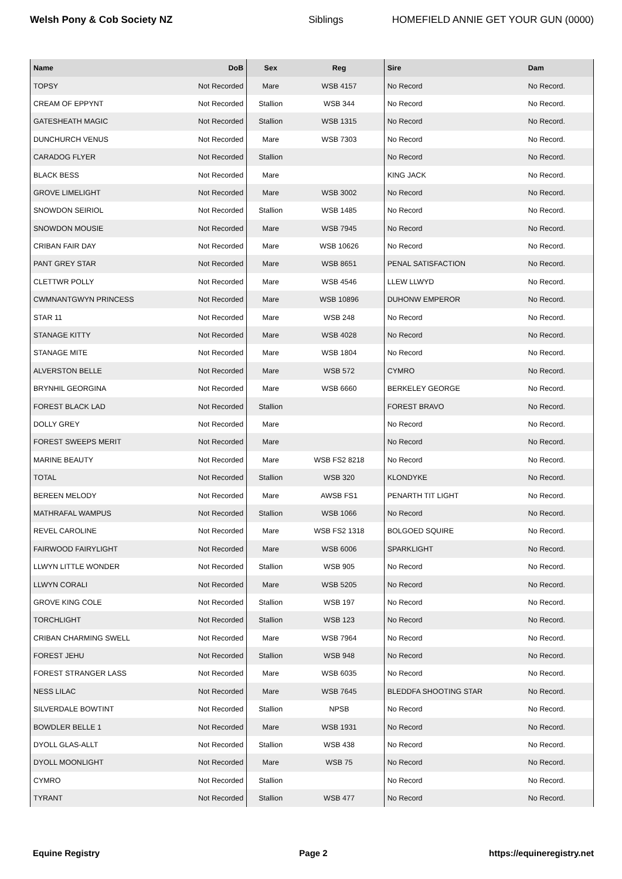Welsh Pony & Cob Society NZ Siblings HOMEFIELD ANNIE GET YOUR GUN (0000)
| Name | DoB | Sex | Reg | Sire | Dam |
| --- | --- | --- | --- | --- | --- |
| TOPSY | Not Recorded | Mare | WSB 4157 | No Record | No Record. |
| CREAM OF EPPYNT | Not Recorded | Stallion | WSB 344 | No Record | No Record. |
| GATESHEATH MAGIC | Not Recorded | Stallion | WSB 1315 | No Record | No Record. |
| DUNCHURCH VENUS | Not Recorded | Mare | WSB 7303 | No Record | No Record. |
| CARADOG FLYER | Not Recorded | Stallion | | No Record | No Record. |
| BLACK BESS | Not Recorded | Mare | | KING JACK | No Record. |
| GROVE LIMELIGHT | Not Recorded | Mare | WSB 3002 | No Record | No Record. |
| SNOWDON SEIRIOL | Not Recorded | Stallion | WSB 1485 | No Record | No Record. |
| SNOWDON MOUSIE | Not Recorded | Mare | WSB 7945 | No Record | No Record. |
| CRIBAN FAIR DAY | Not Recorded | Mare | WSB 10626 | No Record | No Record. |
| PANT GREY STAR | Not Recorded | Mare | WSB 8651 | PENAL SATISFACTION | No Record. |
| CLETTWR POLLY | Not Recorded | Mare | WSB 4546 | LLEW LLWYD | No Record. |
| CWMNANTGWYN PRINCESS | Not Recorded | Mare | WSB 10896 | DUHONW EMPEROR | No Record. |
| STAR 11 | Not Recorded | Mare | WSB 248 | No Record | No Record. |
| STANAGE KITTY | Not Recorded | Mare | WSB 4028 | No Record | No Record. |
| STANAGE MITE | Not Recorded | Mare | WSB 1804 | No Record | No Record. |
| ALVERSTON BELLE | Not Recorded | Mare | WSB 572 | CYMRO | No Record. |
| BRYNHIL GEORGINA | Not Recorded | Mare | WSB 6660 | BERKELEY GEORGE | No Record. |
| FOREST BLACK LAD | Not Recorded | Stallion | | FOREST BRAVO | No Record. |
| DOLLY GREY | Not Recorded | Mare | | No Record | No Record. |
| FOREST SWEEPS MERIT | Not Recorded | Mare | | No Record | No Record. |
| MARINE BEAUTY | Not Recorded | Mare | WSB FS2 8218 | No Record | No Record. |
| TOTAL | Not Recorded | Stallion | WSB 320 | KLONDYKE | No Record. |
| BEREEN MELODY | Not Recorded | Mare | AWSB FS1 | PENARTH TIT LIGHT | No Record. |
| MATHRAFAL WAMPUS | Not Recorded | Stallion | WSB 1066 | No Record | No Record. |
| REVEL CAROLINE | Not Recorded | Mare | WSB FS2 1318 | BOLGOED SQUIRE | No Record. |
| FAIRWOOD FAIRYLIGHT | Not Recorded | Mare | WSB 6006 | SPARKLIGHT | No Record. |
| LLWYN LITTLE WONDER | Not Recorded | Stallion | WSB 905 | No Record | No Record. |
| LLWYN CORALI | Not Recorded | Mare | WSB 5205 | No Record | No Record. |
| GROVE KING COLE | Not Recorded | Stallion | WSB 197 | No Record | No Record. |
| TORCHLIGHT | Not Recorded | Stallion | WSB 123 | No Record | No Record. |
| CRIBAN CHARMING SWELL | Not Recorded | Mare | WSB 7964 | No Record | No Record. |
| FOREST JEHU | Not Recorded | Stallion | WSB 948 | No Record | No Record. |
| FOREST STRANGER LASS | Not Recorded | Mare | WSB 6035 | No Record | No Record. |
| NESS LILAC | Not Recorded | Mare | WSB 7645 | BLEDDFA SHOOTING STAR | No Record. |
| SILVERDALE BOWTINT | Not Recorded | Stallion | NPSB | No Record | No Record. |
| BOWDLER BELLE 1 | Not Recorded | Mare | WSB 1931 | No Record | No Record. |
| DYOLL GLAS-ALLT | Not Recorded | Stallion | WSB 438 | No Record | No Record. |
| DYOLL MOONLIGHT | Not Recorded | Mare | WSB 75 | No Record | No Record. |
| CYMRO | Not Recorded | Stallion | | No Record | No Record. |
| TYRANT | Not Recorded | Stallion | WSB 477 | No Record | No Record. |
Equine Registry Page 2 https://equineregistry.net